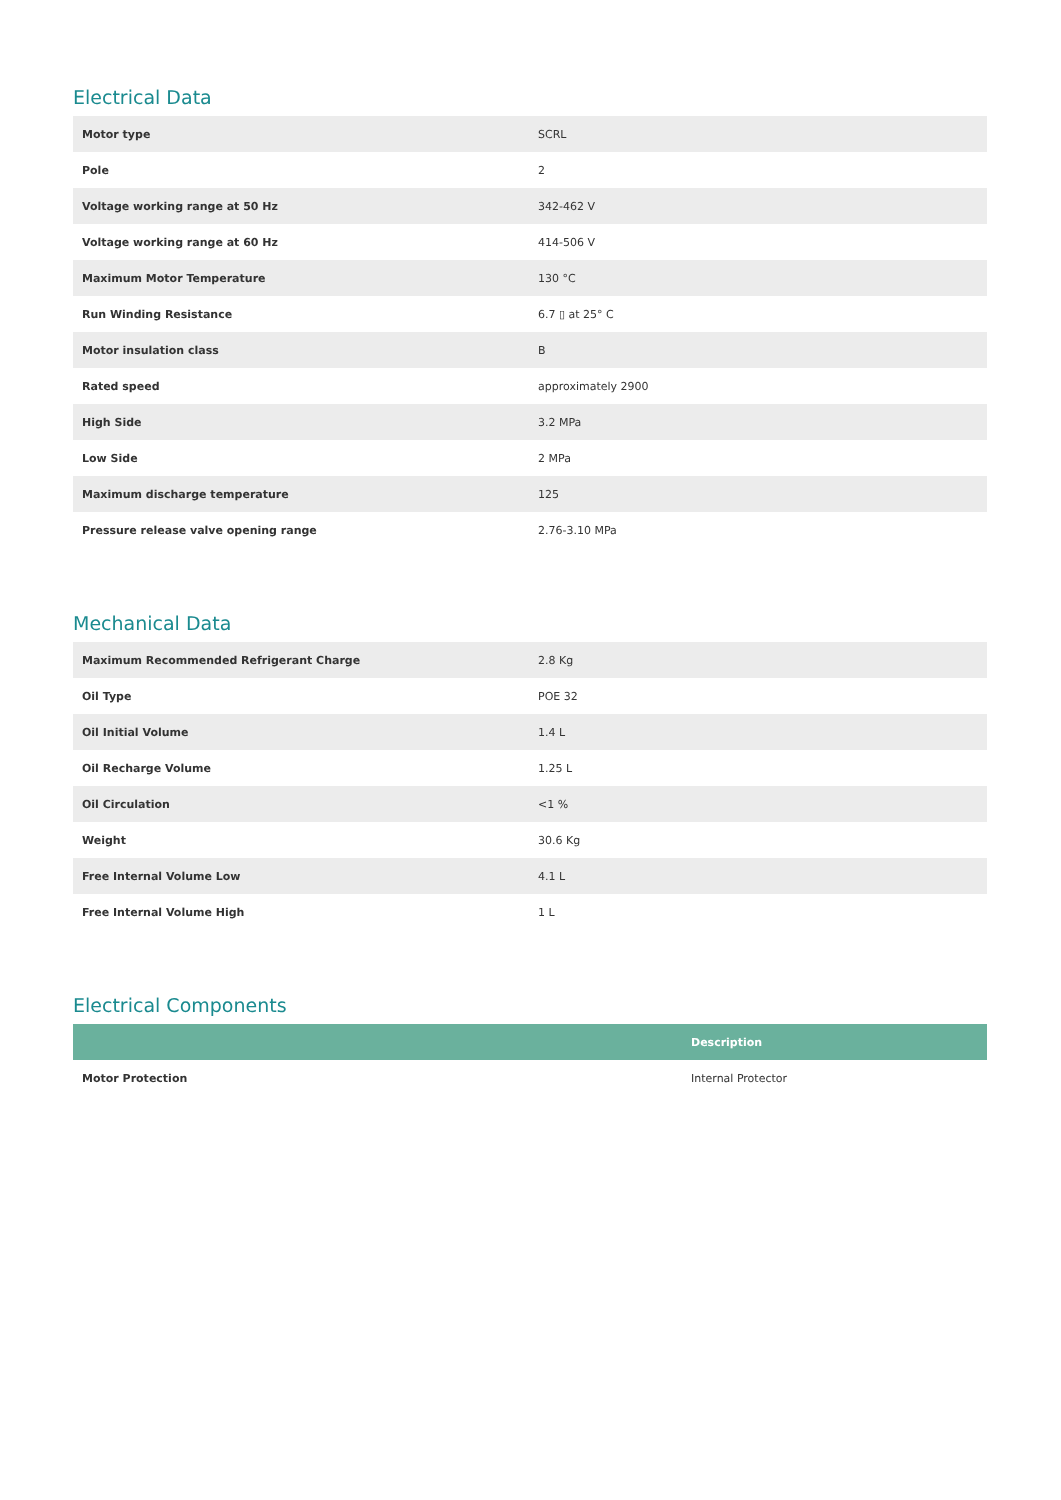Electrical Data
| Motor type | SCRL |
| Pole | 2 |
| Voltage working range at 50 Hz | 342-462 V |
| Voltage working range at 60 Hz | 414-506 V |
| Maximum Motor Temperature | 130 °C |
| Run Winding Resistance | 6.7 ▯ at 25° C |
| Motor insulation class | B |
| Rated speed | approximately 2900 |
| High Side | 3.2 MPa |
| Low Side | 2 MPa |
| Maximum discharge temperature | 125 |
| Pressure release valve opening range | 2.76-3.10 MPa |
Mechanical Data
| Maximum Recommended Refrigerant Charge | 2.8 Kg |
| Oil Type | POE 32 |
| Oil Initial Volume | 1.4 L |
| Oil Recharge Volume | 1.25 L |
| Oil Circulation | <1 % |
| Weight | 30.6 Kg |
| Free Internal Volume Low | 4.1 L |
| Free Internal Volume High | 1 L |
Electrical Components
| | Description |
| --- | --- |
| Motor Protection | Internal Protector |